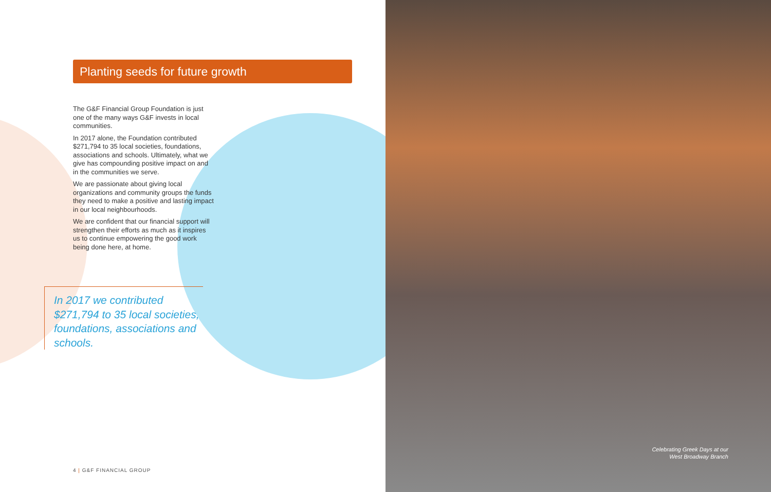Planting seeds for future growth
The G&F Financial Group Foundation is just one of the many ways G&F invests in local communities.
In 2017 alone, the Foundation contributed $271,794 to 35 local societies, foundations, associations and schools. Ultimately, what we give has compounding positive impact on and in the communities we serve.
We are passionate about giving local organizations and community groups the funds they need to make a positive and lasting impact in our local neighbourhoods.
We are confident that our financial support will strengthen their efforts as much as it inspires us to continue empowering the good work being done here, at home.
In 2017 we contributed $271,794 to 35 local societies, foundations, associations and schools.
4 | G&F FINANCIAL GROUP
Celebrating Greek Days at our
West Broadway Branch